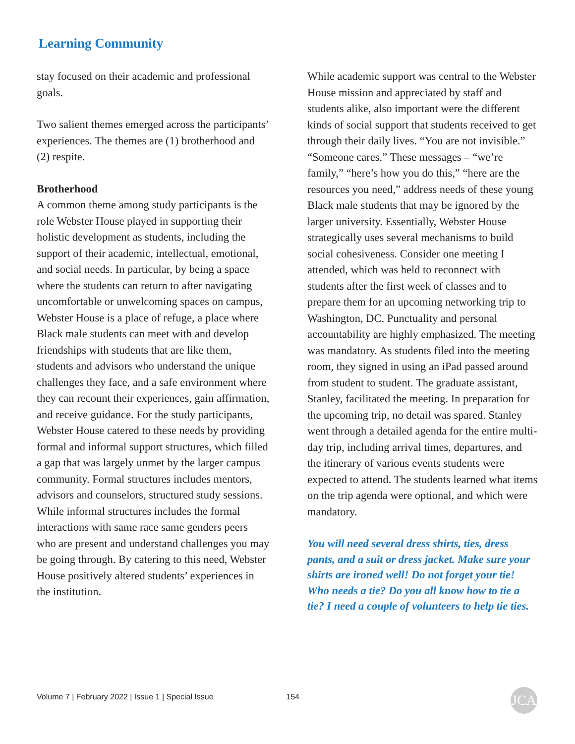Learning Community
stay focused on their academic and professional goals.
Two salient themes emerged across the participants’ experiences. The themes are (1) brotherhood and (2) respite.
Brotherhood
A common theme among study participants is the role Webster House played in supporting their holistic development as students, including the support of their academic, intellectual, emotional, and social needs. In particular, by being a space where the students can return to after navigating uncomfortable or unwelcoming spaces on campus, Webster House is a place of refuge, a place where Black male students can meet with and develop friendships with students that are like them, students and advisors who understand the unique challenges they face, and a safe environment where they can recount their experiences, gain affirmation, and receive guidance. For the study participants, Webster House catered to these needs by providing formal and informal support structures, which filled a gap that was largely unmet by the larger campus community. Formal structures includes mentors, advisors and counselors, structured study sessions. While informal structures includes the formal interactions with same race same genders peers who are present and understand challenges you may be going through. By catering to this need, Webster House positively altered students’ experiences in the institution.
While academic support was central to the Webster House mission and appreciated by staff and students alike, also important were the different kinds of social support that students received to get through their daily lives. “You are not invisible.” “Someone cares.” These messages – “we’re family,” “here’s how you do this,” “here are the resources you need,” address needs of these young Black male students that may be ignored by the larger university. Essentially, Webster House strategically uses several mechanisms to build social cohesiveness. Consider one meeting I attended, which was held to reconnect with students after the first week of classes and to prepare them for an upcoming networking trip to Washington, DC. Punctuality and personal accountability are highly emphasized. The meeting was mandatory. As students filed into the meeting room, they signed in using an iPad passed around from student to student. The graduate assistant, Stanley, facilitated the meeting. In preparation for the upcoming trip, no detail was spared. Stanley went through a detailed agenda for the entire multi-day trip, including arrival times, departures, and the itinerary of various events students were expected to attend. The students learned what items on the trip agenda were optional, and which were mandatory.
You will need several dress shirts, ties, dress pants, and a suit or dress jacket. Make sure your shirts are ironed well! Do not forget your tie! Who needs a tie? Do you all know how to tie a tie? I need a couple of volunteers to help tie ties.
Volume 7 | February 2022 | Issue 1 | Special Issue 154 JCA